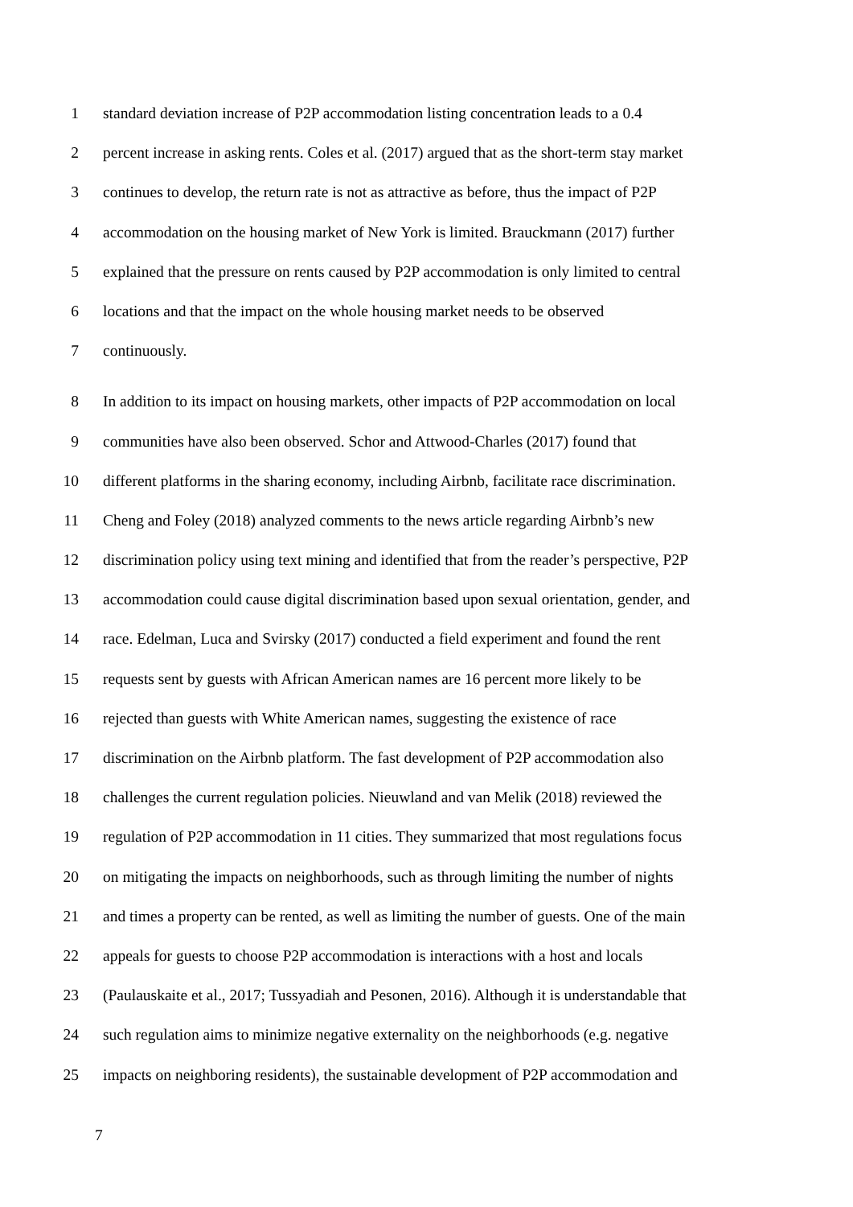1 standard deviation increase of P2P accommodation listing concentration leads to a 0.4
2 percent increase in asking rents. Coles et al. (2017) argued that as the short-term stay market
3 continues to develop, the return rate is not as attractive as before, thus the impact of P2P
4 accommodation on the housing market of New York is limited. Brauckmann (2017) further
5 explained that the pressure on rents caused by P2P accommodation is only limited to central
6 locations and that the impact on the whole housing market needs to be observed
7 continuously.
8 In addition to its impact on housing markets, other impacts of P2P accommodation on local
9 communities have also been observed. Schor and Attwood-Charles (2017) found that
10 different platforms in the sharing economy, including Airbnb, facilitate race discrimination.
11 Cheng and Foley (2018) analyzed comments to the news article regarding Airbnb’s new
12 discrimination policy using text mining and identified that from the reader’s perspective, P2P
13 accommodation could cause digital discrimination based upon sexual orientation, gender, and
14 race. Edelman, Luca and Svirsky (2017) conducted a field experiment and found the rent
15 requests sent by guests with African American names are 16 percent more likely to be
16 rejected than guests with White American names, suggesting the existence of race
17 discrimination on the Airbnb platform. The fast development of P2P accommodation also
18 challenges the current regulation policies. Nieuwland and van Melik (2018) reviewed the
19 regulation of P2P accommodation in 11 cities. They summarized that most regulations focus
20 on mitigating the impacts on neighborhoods, such as through limiting the number of nights
21 and times a property can be rented, as well as limiting the number of guests. One of the main
22 appeals for guests to choose P2P accommodation is interactions with a host and locals
23 (Paulauskaite et al., 2017; Tussyadiah and Pesonen, 2016). Although it is understandable that
24 such regulation aims to minimize negative externality on the neighborhoods (e.g. negative
25 impacts on neighboring residents), the sustainable development of P2P accommodation and
7